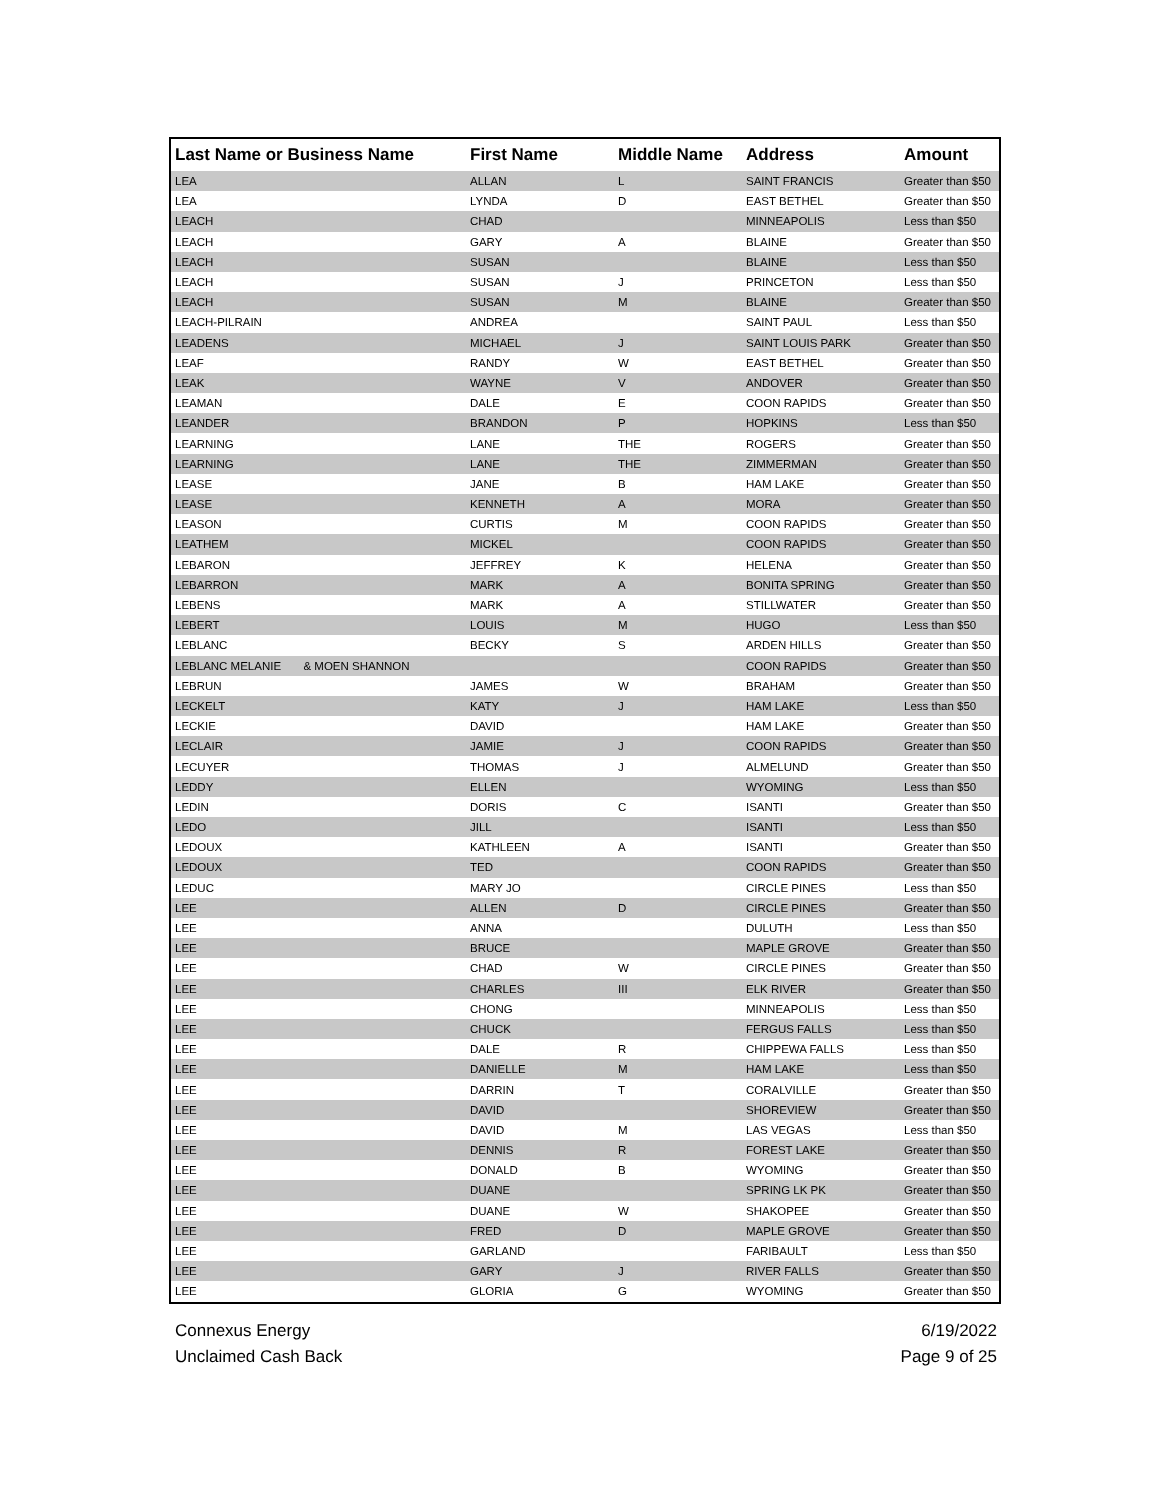| Last Name or Business Name | First Name | Middle Name | Address | Amount |
| --- | --- | --- | --- | --- |
| LEA | ALLAN | L | SAINT FRANCIS | Greater than $50 |
| LEA | LYNDA | D | EAST BETHEL | Greater than $50 |
| LEACH | CHAD | | MINNEAPOLIS | Less than $50 |
| LEACH | GARY | A | BLAINE | Greater than $50 |
| LEACH | SUSAN | | BLAINE | Less than $50 |
| LEACH | SUSAN | J | PRINCETON | Less than $50 |
| LEACH | SUSAN | M | BLAINE | Greater than $50 |
| LEACH-PILRAIN | ANDREA | | SAINT PAUL | Less than $50 |
| LEADENS | MICHAEL | J | SAINT LOUIS PARK | Greater than $50 |
| LEAF | RANDY | W | EAST BETHEL | Greater than $50 |
| LEAK | WAYNE | V | ANDOVER | Greater than $50 |
| LEAMAN | DALE | E | COON RAPIDS | Greater than $50 |
| LEANDER | BRANDON | P | HOPKINS | Less than $50 |
| LEARNING | LANE | THE | ROGERS | Greater than $50 |
| LEARNING | LANE | THE | ZIMMERMAN | Greater than $50 |
| LEASE | JANE | B | HAM LAKE | Greater than $50 |
| LEASE | KENNETH | A | MORA | Greater than $50 |
| LEASON | CURTIS | M | COON RAPIDS | Greater than $50 |
| LEATHEM | MICKEL | | COON RAPIDS | Greater than $50 |
| LEBARON | JEFFREY | K | HELENA | Greater than $50 |
| LEBARRON | MARK | A | BONITA SPRING | Greater than $50 |
| LEBENS | MARK | A | STILLWATER | Greater than $50 |
| LEBERT | LOUIS | M | HUGO | Less than $50 |
| LEBLANC | BECKY | S | ARDEN HILLS | Greater than $50 |
| LEBLANC MELANIE & MOEN SHANNON | | | COON RAPIDS | Greater than $50 |
| LEBRUN | JAMES | W | BRAHAM | Greater than $50 |
| LECKELT | KATY | J | HAM LAKE | Less than $50 |
| LECKIE | DAVID | | HAM LAKE | Greater than $50 |
| LECLAIR | JAMIE | J | COON RAPIDS | Greater than $50 |
| LECUYER | THOMAS | J | ALMELUND | Greater than $50 |
| LEDDY | ELLEN | | WYOMING | Less than $50 |
| LEDIN | DORIS | C | ISANTI | Greater than $50 |
| LEDO | JILL | | ISANTI | Less than $50 |
| LEDOUX | KATHLEEN | A | ISANTI | Greater than $50 |
| LEDOUX | TED | | COON RAPIDS | Greater than $50 |
| LEDUC | MARY JO | | CIRCLE PINES | Less than $50 |
| LEE | ALLEN | D | CIRCLE PINES | Greater than $50 |
| LEE | ANNA | | DULUTH | Less than $50 |
| LEE | BRUCE | | MAPLE GROVE | Greater than $50 |
| LEE | CHAD | W | CIRCLE PINES | Greater than $50 |
| LEE | CHARLES | III | ELK RIVER | Greater than $50 |
| LEE | CHONG | | MINNEAPOLIS | Less than $50 |
| LEE | CHUCK | | FERGUS FALLS | Less than $50 |
| LEE | DALE | R | CHIPPEWA FALLS | Less than $50 |
| LEE | DANIELLE | M | HAM LAKE | Less than $50 |
| LEE | DARRIN | T | CORALVILLE | Greater than $50 |
| LEE | DAVID | | SHOREVIEW | Greater than $50 |
| LEE | DAVID | M | LAS VEGAS | Less than $50 |
| LEE | DENNIS | R | FOREST LAKE | Greater than $50 |
| LEE | DONALD | B | WYOMING | Greater than $50 |
| LEE | DUANE | | SPRING LK PK | Greater than $50 |
| LEE | DUANE | W | SHAKOPEE | Greater than $50 |
| LEE | FRED | D | MAPLE GROVE | Greater than $50 |
| LEE | GARLAND | | FARIBAULT | Less than $50 |
| LEE | GARY | J | RIVER FALLS | Greater than $50 |
| LEE | GLORIA | G | WYOMING | Greater than $50 |
Connexus Energy
Unclaimed Cash Back
6/19/2022
Page 9 of 25